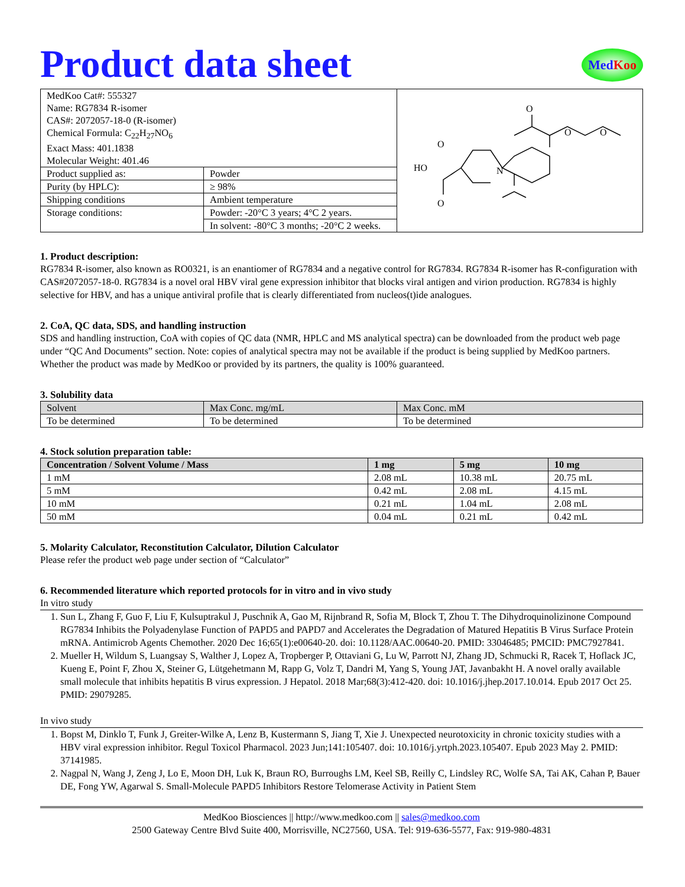Product data sheet
MedKoo
| MedKoo Cat#: 555327 Name: RG7834 R-isomer CAS#: 2072057-18-0 (R-isomer) Chemical Formula: C<sub>22</sub>H<sub>27</sub>NO<sub>6</sub> Exact Mass: 401.1838 Molecular Weight: 401.46 | | O O O O N HO O |
| Product supplied as: | Powder | |
| Purity (by HPLC): | ≥ 98% | |
| Shipping conditions | Ambient temperature | |
| Storage conditions: | Powder: -20°C 3 years; 4°C 2 years. | |
| | In solvent: -80°C 3 months; -20°C 2 weeks. | |
1. Product description:
RG7834 R-isomer, also known as RO0321, is an enantiomer of RG7834 and a negative control for RG7834. RG7834 R-isomer has R-configuration with CAS#2072057-18-0. RG7834 is a novel oral HBV viral gene expression inhibitor that blocks viral antigen and virion production. RG7834 is highly selective for HBV, and has a unique antiviral profile that is clearly differentiated from nucleos(t)ide analogues.
2. CoA, QC data, SDS, and handling instruction
SDS and handling instruction, CoA with copies of QC data (NMR, HPLC and MS analytical spectra) can be downloaded from the product web page under “QC And Documents” section. Note: copies of analytical spectra may not be available if the product is being supplied by MedKoo partners. Whether the product was made by MedKoo or provided by its partners, the quality is 100% guaranteed.
3. Solubility data
| Solvent | Max Conc. mg/mL | Max Conc. mM |
| --- | --- | --- |
| To be determined | To be determined | To be determined |
4. Stock solution preparation table:
| Concentration / Solvent Volume / Mass | 1 mg | 5 mg | 10 mg |
| --- | --- | --- | --- |
| 1 mM | 2.08 mL | 10.38 mL | 20.75 mL |
| 5 mM | 0.42 mL | 2.08 mL | 4.15 mL |
| 10 mM | 0.21 mL | 1.04 mL | 2.08 mL |
| 50 mM | 0.04 mL | 0.21 mL | 0.42 mL |
5. Molarity Calculator, Reconstitution Calculator, Dilution Calculator
Please refer the product web page under section of “Calculator”
6. Recommended literature which reported protocols for in vitro and in vivo study
In vitro study
1. Sun L, Zhang F, Guo F, Liu F, Kulsuptrakul J, Puschnik A, Gao M, Rijnbrand R, Sofia M, Block T, Zhou T. The Dihydroquinolizinone Compound RG7834 Inhibits the Polyadenylase Function of PAPD5 and PAPD7 and Accelerates the Degradation of Matured Hepatitis B Virus Surface Protein mRNA. Antimicrob Agents Chemother. 2020 Dec 16;65(1):e00640-20. doi: 10.1128/AAC.00640-20. PMID: 33046485; PMCID: PMC7927841.
2. Mueller H, Wildum S, Luangsay S, Walther J, Lopez A, Tropberger P, Ottaviani G, Lu W, Parrott NJ, Zhang JD, Schmucki R, Racek T, Hoflack JC, Kueng E, Point F, Zhou X, Steiner G, Lütgehetmann M, Rapp G, Volz T, Dandri M, Yang S, Young JAT, Javanbakht H. A novel orally available small molecule that inhibits hepatitis B virus expression. J Hepatol. 2018 Mar;68(3):412-420. doi: 10.1016/j.jhep.2017.10.014. Epub 2017 Oct 25. PMID: 29079285.
In vivo study
1. Bopst M, Dinklo T, Funk J, Greiter-Wilke A, Lenz B, Kustermann S, Jiang T, Xie J. Unexpected neurotoxicity in chronic toxicity studies with a HBV viral expression inhibitor. Regul Toxicol Pharmacol. 2023 Jun;141:105407. doi: 10.1016/j.yrtph.2023.105407. Epub 2023 May 2. PMID: 37141985.
2. Nagpal N, Wang J, Zeng J, Lo E, Moon DH, Luk K, Braun RO, Burroughs LM, Keel SB, Reilly C, Lindsley RC, Wolfe SA, Tai AK, Cahan P, Bauer DE, Fong YW, Agarwal S. Small-Molecule PAPD5 Inhibitors Restore Telomerase Activity in Patient Stem
MedKoo Biosciences || http://www.medkoo.com || sales@medkoo.com
2500 Gateway Centre Blvd Suite 400, Morrisville, NC27560, USA. Tel: 919-636-5577, Fax: 919-980-4831